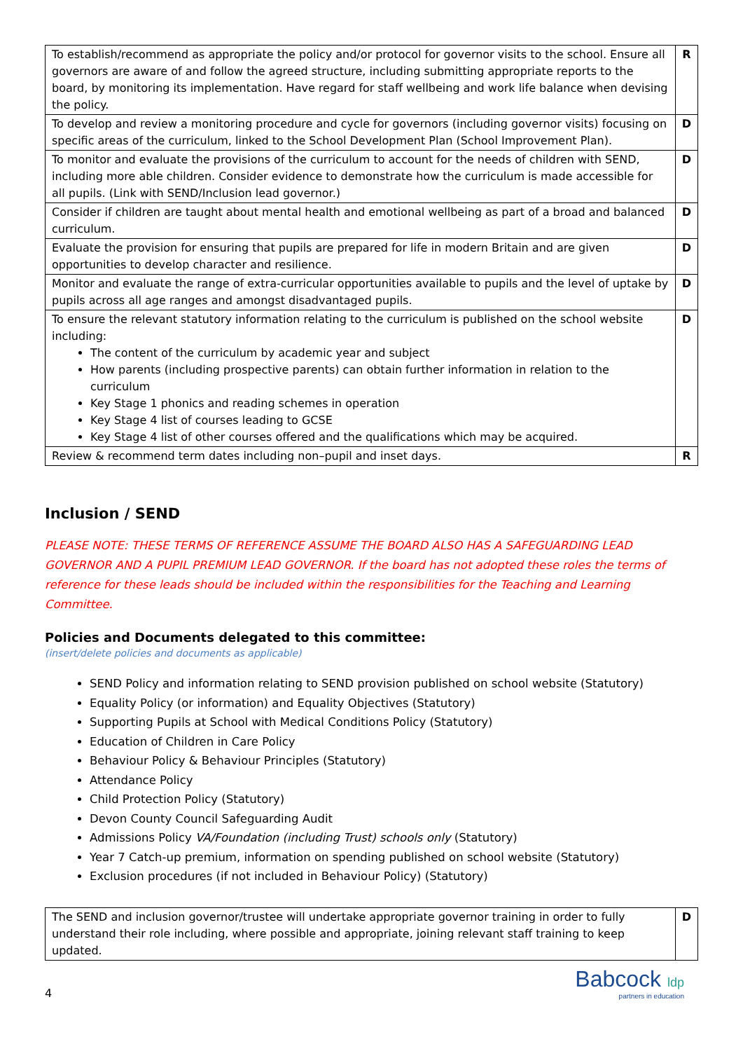| To establish/recommend as appropriate the policy and/or protocol for governor visits to the school. Ensure all governors are aware of and follow the agreed structure, including submitting appropriate reports to the board, by monitoring its implementation. Have regard for staff wellbeing and work life balance when devising the policy. | R |
| To develop and review a monitoring procedure and cycle for governors (including governor visits) focusing on specific areas of the curriculum, linked to the School Development Plan (School Improvement Plan). | D |
| To monitor and evaluate the provisions of the curriculum to account for the needs of children with SEND, including more able children. Consider evidence to demonstrate how the curriculum is made accessible for all pupils. (Link with SEND/Inclusion lead governor.) | D |
| Consider if children are taught about mental health and emotional wellbeing as part of a broad and balanced curriculum. | D |
| Evaluate the provision for ensuring that pupils are prepared for life in modern Britain and are given opportunities to develop character and resilience. | D |
| Monitor and evaluate the range of extra-curricular opportunities available to pupils and the level of uptake by pupils across all age ranges and amongst disadvantaged pupils. | D |
| To ensure the relevant statutory information relating to the curriculum is published on the school website including: The content of the curriculum by academic year and subject How parents (including prospective parents) can obtain further information in relation to the curriculum Key Stage 1 phonics and reading schemes in operation Key Stage 4 list of courses leading to GCSE Key Stage 4 list of other courses offered and the qualifications which may be acquired. | D |
| Review & recommend term dates including non–pupil and inset days. | R |
Inclusion / SEND
PLEASE NOTE: THESE TERMS OF REFERENCE ASSUME THE BOARD ALSO HAS A SAFEGUARDING LEAD GOVERNOR AND A PUPIL PREMIUM LEAD GOVERNOR. If the board has not adopted these roles the terms of reference for these leads should be included within the responsibilities for the Teaching and Learning Committee.
Policies and Documents delegated to this committee:
(insert/delete policies and documents as applicable)
SEND Policy and information relating to SEND provision published on school website (Statutory)
Equality Policy (or information) and Equality Objectives (Statutory)
Supporting Pupils at School with Medical Conditions Policy (Statutory)
Education of Children in Care Policy
Behaviour Policy & Behaviour Principles (Statutory)
Attendance Policy
Child Protection Policy (Statutory)
Devon County Council Safeguarding Audit
Admissions Policy VA/Foundation (including Trust) schools only (Statutory)
Year 7 Catch-up premium, information on spending published on school website (Statutory)
Exclusion procedures (if not included in Behaviour Policy) (Statutory)
| The SEND and inclusion governor/trustee will undertake appropriate governor training in order to fully understand their role including, where possible and appropriate, joining relevant staff training to keep updated. | D |
4
Babcock ldp
partners in education